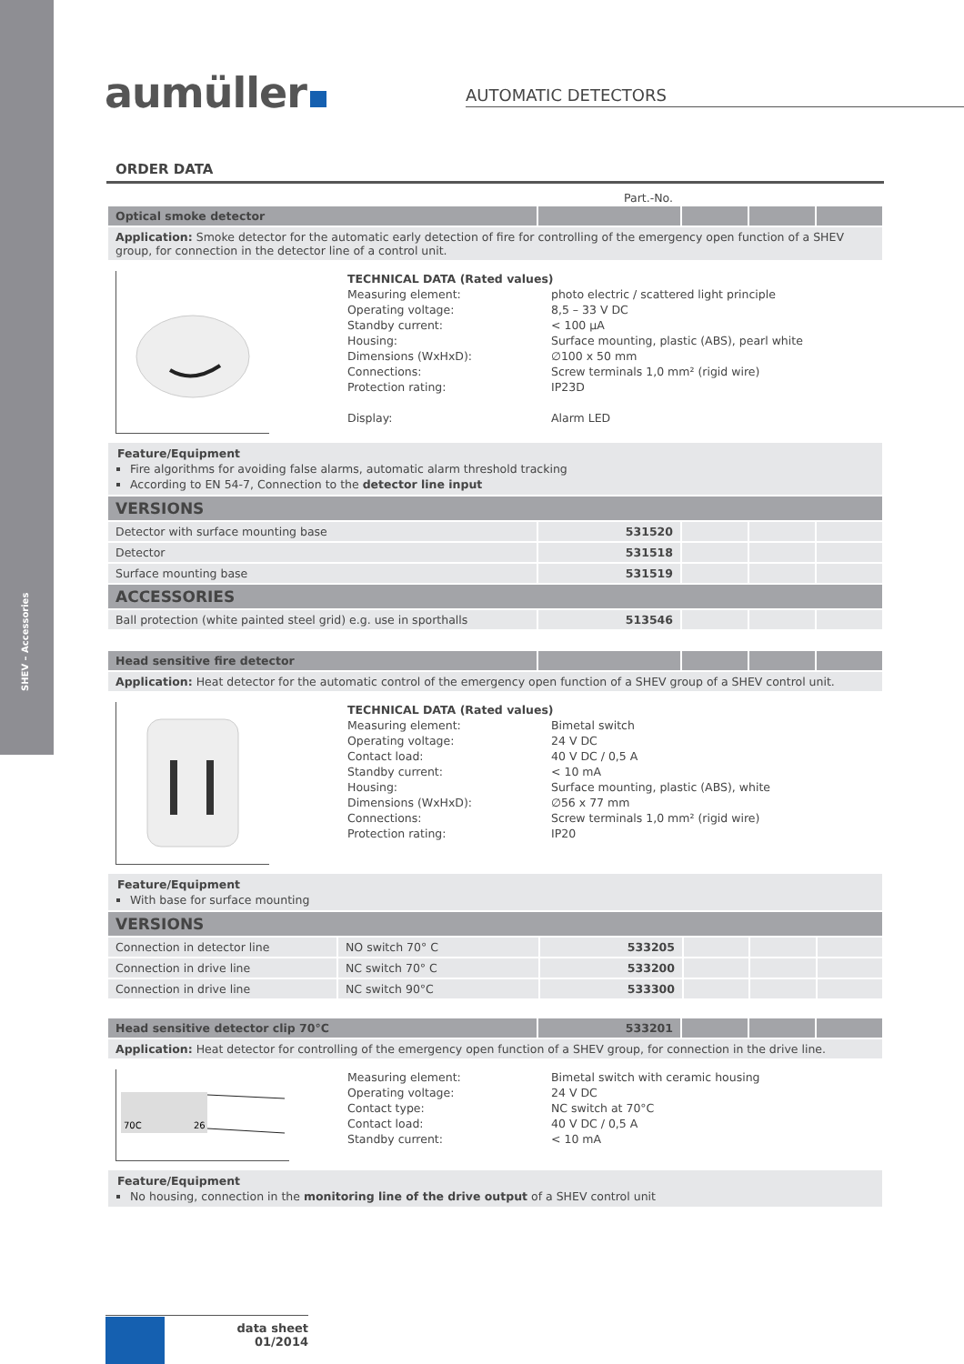SHEV – Accessories
aumüller AUTOMATIC DETECTORS
ORDER DATA
Part.-No.
| Optical smoke detector | | | | |
| Application: Smoke detector for the automatic early detection of fire for controlling of the emergency open function of a SHEV group, for connection in the detector line of a control unit. | | | | |
TECHNICAL DATA (Rated values)
Measuring element: photo electric / scattered light principle
Operating voltage: 8,5 – 33 V DC
Standby current: < 100 µA
Housing: Surface mounting, plastic (ABS), pearl white
Dimensions (WxHxD): ∅100 x 50 mm
Connections: Screw terminals 1,0 mm² (rigid wire)
Protection rating: IP23D
Display: Alarm LED
Feature/Equipment
Fire algorithms for avoiding false alarms, automatic alarm threshold tracking
According to EN 54-7, Connection to the detector line input
| VERSIONS | | | | |
| Detector with surface mounting base | 531520 | | | |
| Detector | 531518 | | | |
| Surface mounting base | 531519 | | | |
| ACCESSORIES | | | | |
| Ball protection (white painted steel grid) e.g. use in sporthalls | 513546 | | | |
| Head sensitive fire detector | | | | |
| Application: Heat detector for the automatic control of the emergency open function of a SHEV group of a SHEV control unit. | | | | |
TECHNICAL DATA (Rated values)
Measuring element: Bimetal switch
Operating voltage: 24 V DC
Contact load: 40 V DC / 0,5 A
Standby current: < 10 mA
Housing: Surface mounting, plastic (ABS), white
Dimensions (WxHxD): ∅56 x 77 mm
Connections: Screw terminals 1,0 mm² (rigid wire)
Protection rating: IP20
Feature/Equipment
With base for surface mounting
| VERSIONS | | | | | |
| Connection in detector line | NO switch 70° C | 533205 | | | |
| Connection in drive line | NC switch 70° C | 533200 | | | |
| Connection in drive line | NC switch 90°C | 533300 | | | |
| Head sensitive detector clip 70°C | 533201 | | | |
| Application: Heat detector for controlling of the emergency open function of a SHEV group, for connection in the drive line. | | | | |
70C
26
Measuring element: Bimetal switch with ceramic housing
Operating voltage: 24 V DC
Contact type: NC switch at 70°C
Contact load: 40 V DC / 0,5 A
Standby current: < 10 mA
Feature/Equipment
No housing, connection in the monitoring line of the drive output of a SHEV control unit
data sheet
01/2014